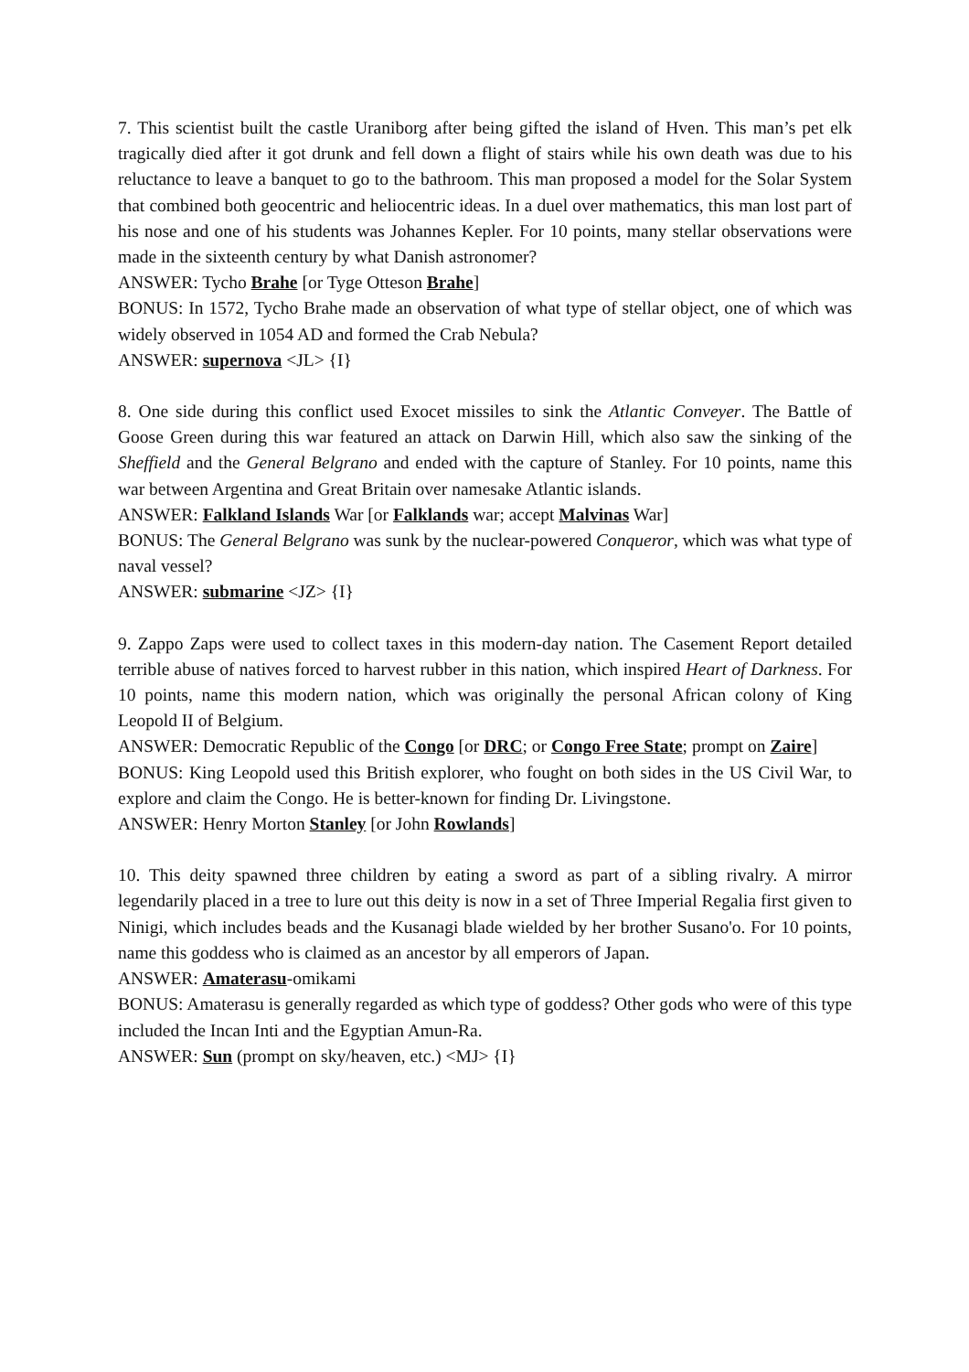7. This scientist built the castle Uraniborg after being gifted the island of Hven. This man’s pet elk tragically died after it got drunk and fell down a flight of stairs while his own death was due to his reluctance to leave a banquet to go to the bathroom. This man proposed a model for the Solar System that combined both geocentric and heliocentric ideas. In a duel over mathematics, this man lost part of his nose and one of his students was Johannes Kepler. For 10 points, many stellar observations were made in the sixteenth century by what Danish astronomer?
ANSWER: Tycho Brahe [or Tyge Otteson Brahe]
BONUS: In 1572, Tycho Brahe made an observation of what type of stellar object, one of which was widely observed in 1054 AD and formed the Crab Nebula?
ANSWER: supernova <JL> {I}
8. One side during this conflict used Exocet missiles to sink the Atlantic Conveyer. The Battle of Goose Green during this war featured an attack on Darwin Hill, which also saw the sinking of the Sheffield and the General Belgrano and ended with the capture of Stanley. For 10 points, name this war between Argentina and Great Britain over namesake Atlantic islands.
ANSWER: Falkland Islands War [or Falklands war; accept Malvinas War]
BONUS: The General Belgrano was sunk by the nuclear-powered Conqueror, which was what type of naval vessel?
ANSWER: submarine <JZ> {I}
9. Zappo Zaps were used to collect taxes in this modern-day nation. The Casement Report detailed terrible abuse of natives forced to harvest rubber in this nation, which inspired Heart of Darkness. For 10 points, name this modern nation, which was originally the personal African colony of King Leopold II of Belgium.
ANSWER: Democratic Republic of the Congo [or DRC; or Congo Free State; prompt on Zaire]
BONUS: King Leopold used this British explorer, who fought on both sides in the US Civil War, to explore and claim the Congo. He is better-known for finding Dr. Livingstone.
ANSWER: Henry Morton Stanley [or John Rowlands]
10. This deity spawned three children by eating a sword as part of a sibling rivalry. A mirror legendarily placed in a tree to lure out this deity is now in a set of Three Imperial Regalia first given to Ninigi, which includes beads and the Kusanagi blade wielded by her brother Susano'o. For 10 points, name this goddess who is claimed as an ancestor by all emperors of Japan.
ANSWER: Amaterasu-omikami
BONUS: Amaterasu is generally regarded as which type of goddess? Other gods who were of this type included the Incan Inti and the Egyptian Amun-Ra.
ANSWER: Sun (prompt on sky/heaven, etc.) <MJ> {I}